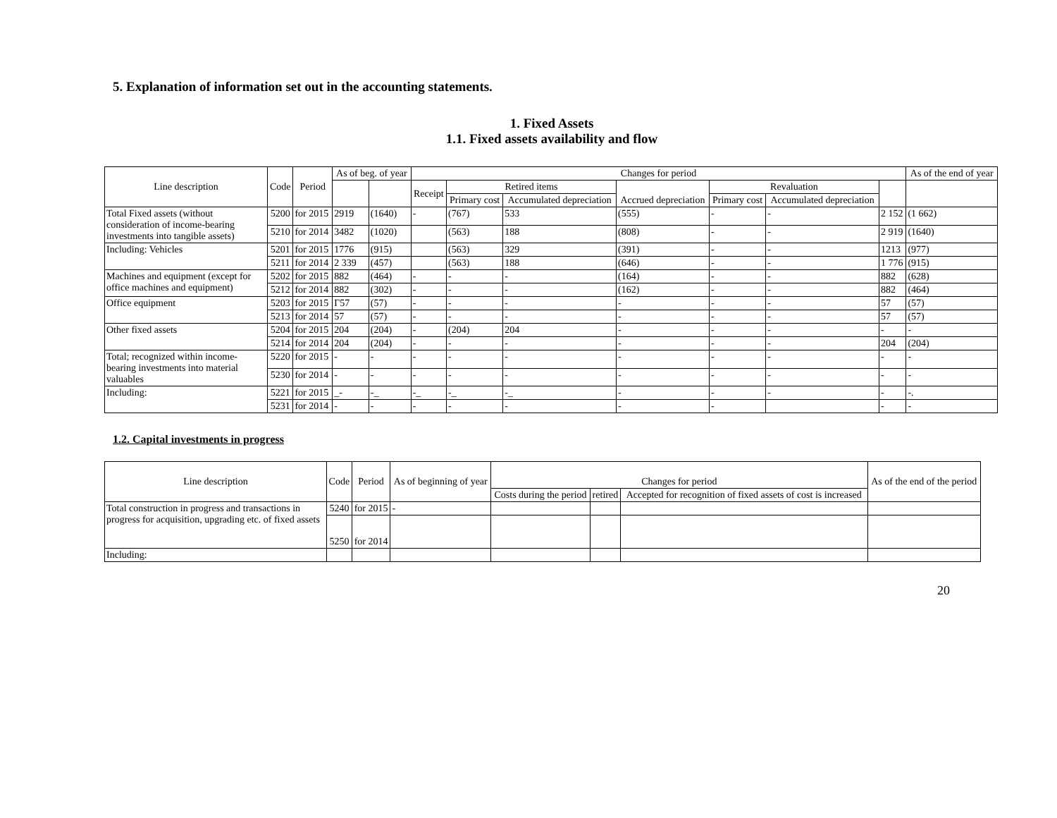5. Explanation of information set out in the accounting statements.
1. Fixed Assets
1.1. Fixed assets availability and flow
| Line description | Code | Period | As of beg. of year | | Changes for period | | | | | | | As of the end of year |
| --- | --- | --- | --- | --- | --- | --- | --- | --- | --- | --- | --- | --- |
| | | | | | Receipt | Retired items | | Accrued depreciation | Revaluation | | | |
| | | | | | | Primary cost | Accumulated depreciation | | Primary cost | Accumulated depreciation | | |
| Total Fixed assets (without consideration of income-bearing investments into tangible assets) | 5200 | for 2015 | 2919 | (1640) | - | (767) | 533 | (555) | - | - | 2 152 | (1 662) |
| | 5210 | for 2014 | 3482 | (1020) | | (563) | 188 | (808) | - | - | 2 919 | (1640) |
| Including: Vehicles | 5201 | for 2015 | 1776 | (915) | | (563) | 329 | (391) | - | - | 1213 | (977) |
| | 5211 | for 2014 | 2 339 | (457) | | (563) | 188 | (646) | - | - | 1 776 | (915) |
| Machines and equipment (except for office machines and equipment) | 5202 | for 2015 | 882 | (464) | - | - | - | (164) | - | - | 882 | (628) |
| | 5212 | for 2014 | 882 | (302) | - | - | - | (162) | - | - | 882 | (464) |
| Office equipment | 5203 | for 2015 | Г57 | (57) | - | - | - | - | - | - | 57 | (57) |
| | 5213 | for 2014 | 57 | (57) | - | - | - | - | - | - | 57 | (57) |
| Other fixed assets | 5204 | for 2015 | 204 | (204) | - | (204) | 204 | - | - | - | - | - |
| | 5214 | for 2014 | 204 | (204) | - | - | - | - | - | - | 204 | (204) |
| Total; recognized within income-bearing investments into material valuables | 5220 | for 2015 | - | - | - | - | - | - | - | - | - | - |
| | 5230 | for 2014 | - | - | - | - | - | - | - | - | - | - |
| Including: | 5221 | for 2015 | _- | -_ | -_ | -_ | -_ | - | - | - | - | -. |
| | 5231 | for 2014 | - | - | - | - | - | - | - | | - | - |
1.2. Capital investments in progress
| Line description | Code | Period | As of beginning of year | Changes for period | | | As of the end of the period |
| --- | --- | --- | --- | --- | --- | --- | --- |
| | | | | Costs during the period | retired | Accepted for recognition of fixed assets of cost is increased | |
| Total construction in progress and transactions in progress for acquisition, upgrading etc. of fixed assets | 5240 | for 2015 | - | | | | |
| | 5250 | for 2014 | | | | | |
| Including: | | | | | | | |
20